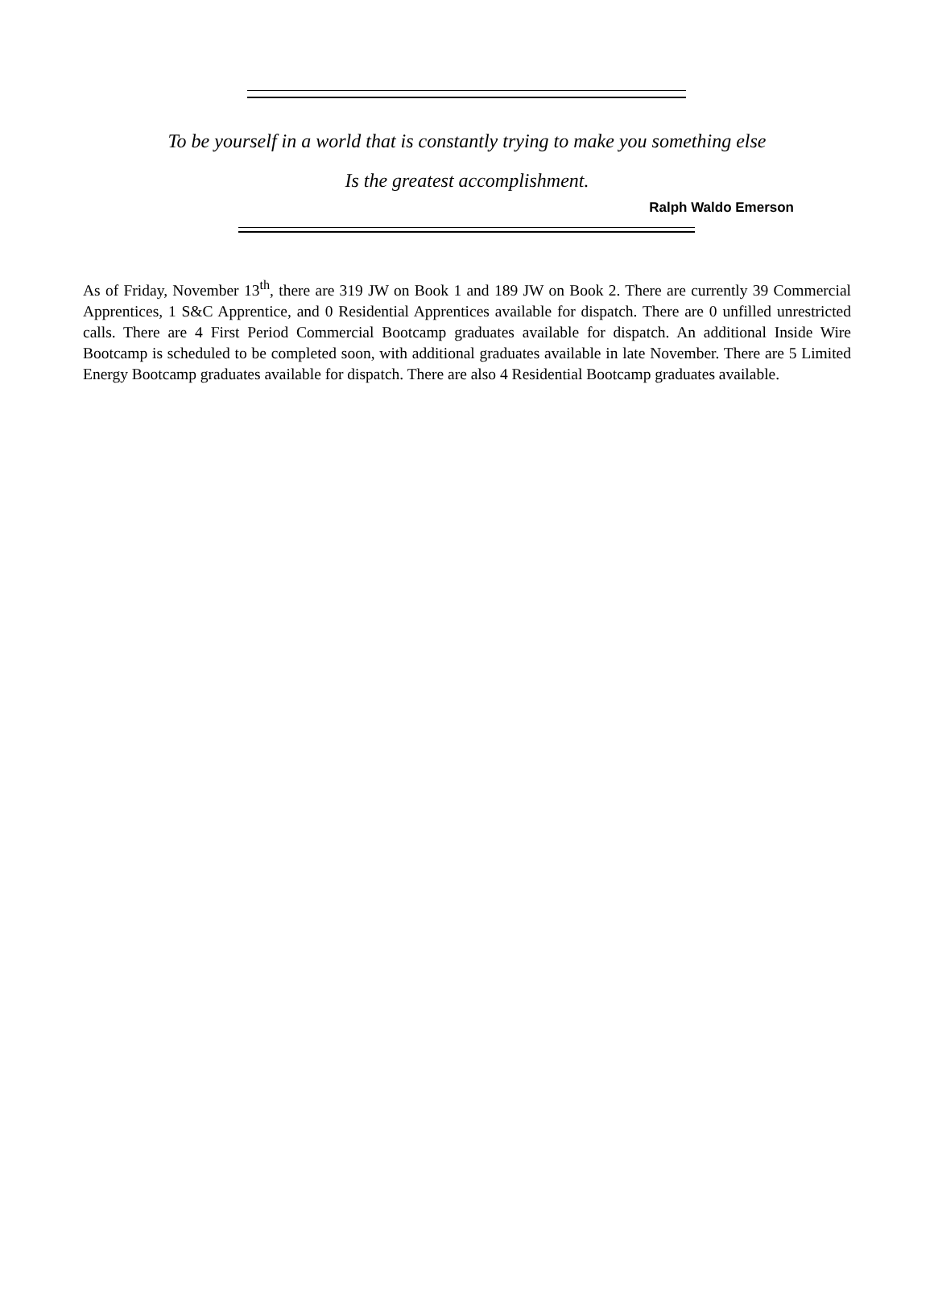To be yourself in a world that is constantly trying to make you something else
Is the greatest accomplishment.
Ralph Waldo Emerson
As of Friday, November 13<sup>th</sup>, there are 319 JW on Book 1 and 189 JW on Book 2. There are currently 39 Commercial Apprentices, 1 S&C Apprentice, and 0 Residential Apprentices available for dispatch. There are 0 unfilled unrestricted calls. There are 4 First Period Commercial Bootcamp graduates available for dispatch. An additional Inside Wire Bootcamp is scheduled to be completed soon, with additional graduates available in late November. There are 5 Limited Energy Bootcamp graduates available for dispatch. There are also 4 Residential Bootcamp graduates available.